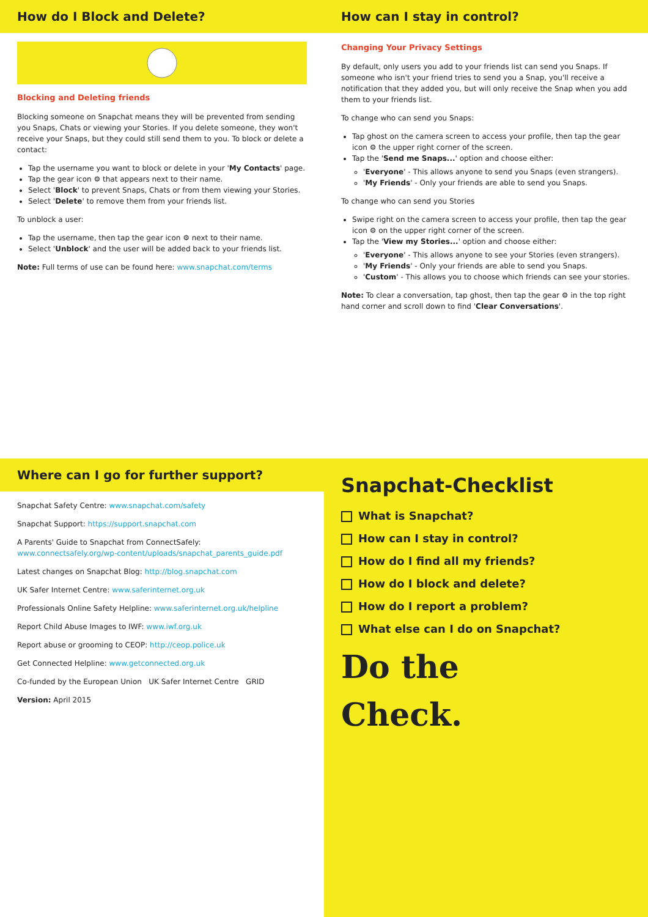How do I Block and Delete?
Blocking and Deleting friends
Blocking someone on Snapchat means they will be prevented from sending you Snaps, Chats or viewing your Stories. If you delete someone, they won't receive your Snaps, but they could still send them to you. To block or delete a contact:
Tap the username you want to block or delete in your 'My Contacts' page.
Tap the gear icon ⚙ that appears next to their name.
Select 'Block' to prevent Snaps, Chats or from them viewing your Stories.
Select 'Delete' to remove them from your friends list.
To unblock a user:
Tap the username, then tap the gear icon ⚙ next to their name.
Select 'Unblock' and the user will be added back to your friends list.
Note: Full terms of use can be found here: www.snapchat.com/terms
How can I stay in control?
Changing Your Privacy Settings
By default, only users you add to your friends list can send you Snaps. If someone who isn't your friend tries to send you a Snap, you'll receive a notification that they added you, but will only receive the Snap when you add them to your friends list.
To change who can send you Snaps:
Tap ghost on the camera screen to access your profile, then tap the gear icon ⚙ the upper right corner of the screen.
Tap the 'Send me Snaps...' option and choose either:
'Everyone' - This allows anyone to send you Snaps (even strangers).
'My Friends' - Only your friends are able to send you Snaps.
To change who can send you Stories
Swipe right on the camera screen to access your profile, then tap the gear icon ⚙ on the upper right corner of the screen.
Tap the 'View my Stories...' option and choose either:
'Everyone' - This allows anyone to see your Stories (even strangers).
'My Friends' - Only your friends are able to send you Snaps.
'Custom' - This allows you to choose which friends can see your stories.
Note: To clear a conversation, tap ghost, then tap the gear ⚙ in the top right hand corner and scroll down to find 'Clear Conversations'.
Where can I go for further support?
Snapchat Safety Centre: www.snapchat.com/safety
Snapchat Support: https://support.snapchat.com
A Parents' Guide to Snapchat from ConnectSafely:
www.connectsafely.org/wp-content/uploads/snapchat_parents_guide.pdf
Latest changes on Snapchat Blog: http://blog.snapchat.com
UK Safer Internet Centre: www.saferinternet.org.uk
Professionals Online Safety Helpline: www.saferinternet.org.uk/helpline
Report Child Abuse Images to IWF: www.iwf.org.uk
Report abuse or grooming to CEOP: http://ceop.police.uk
Get Connected Helpline: www.getconnected.org.uk
Co-funded by the European Union UK Safer Internet Centre GRID
Version: April 2015
Snapchat-Checklist
What is Snapchat?
How can I stay in control?
How do I find all my friends?
How do I block and delete?
How do I report a problem?
What else can I do on Snapchat?
Do the
Check.